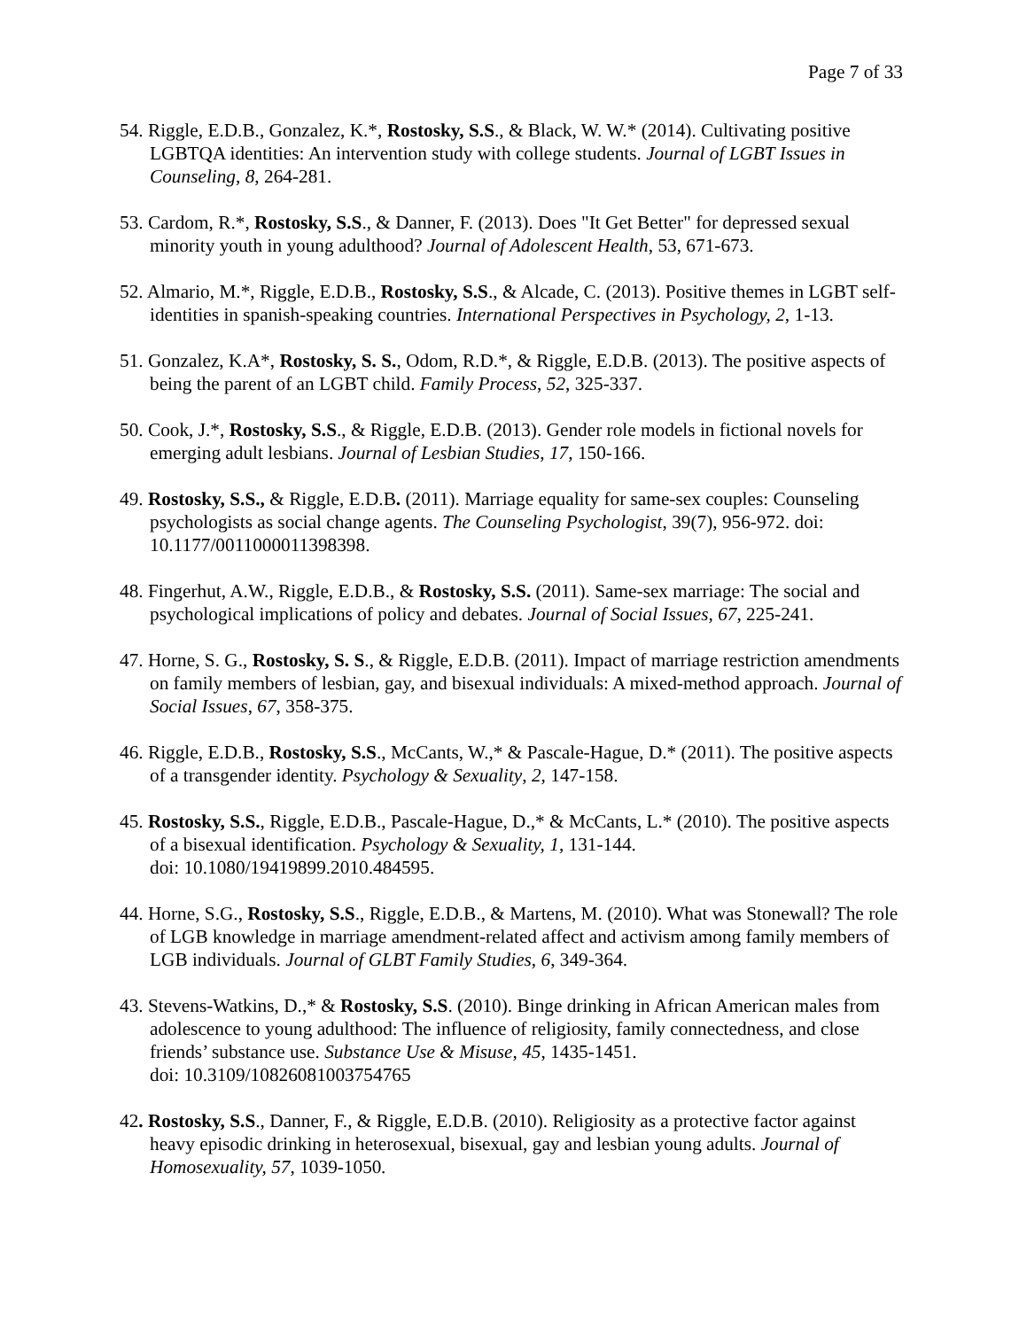Page 7 of 33
54. Riggle, E.D.B., Gonzalez, K.*, Rostosky, S.S., & Black, W. W.* (2014). Cultivating positive LGBTQA identities: An intervention study with college students. Journal of LGBT Issues in Counseling, 8, 264-281.
53. Cardom, R.*, Rostosky, S.S., & Danner, F. (2013). Does "It Get Better" for depressed sexual minority youth in young adulthood? Journal of Adolescent Health, 53, 671-673.
52. Almario, M.*, Riggle, E.D.B., Rostosky, S.S., & Alcade, C. (2013). Positive themes in LGBT self-identities in spanish-speaking countries. International Perspectives in Psychology, 2, 1-13.
51. Gonzalez, K.A*, Rostosky, S. S., Odom, R.D.*, & Riggle, E.D.B. (2013). The positive aspects of being the parent of an LGBT child. Family Process, 52, 325-337.
50. Cook, J.*, Rostosky, S.S., & Riggle, E.D.B. (2013). Gender role models in fictional novels for emerging adult lesbians. Journal of Lesbian Studies, 17, 150-166.
49. Rostosky, S.S., & Riggle, E.D.B. (2011). Marriage equality for same-sex couples: Counseling psychologists as social change agents. The Counseling Psychologist, 39(7), 956-972. doi: 10.1177/0011000011398398.
48. Fingerhut, A.W., Riggle, E.D.B., & Rostosky, S.S. (2011). Same-sex marriage: The social and psychological implications of policy and debates. Journal of Social Issues, 67, 225-241.
47. Horne, S. G., Rostosky, S. S., & Riggle, E.D.B. (2011). Impact of marriage restriction amendments on family members of lesbian, gay, and bisexual individuals: A mixed-method approach. Journal of Social Issues, 67, 358-375.
46. Riggle, E.D.B., Rostosky, S.S., McCants, W.,* & Pascale-Hague, D.* (2011). The positive aspects of a transgender identity. Psychology & Sexuality, 2, 147-158.
45. Rostosky, S.S., Riggle, E.D.B., Pascale-Hague, D.,* & McCants, L.* (2010). The positive aspects of a bisexual identification. Psychology & Sexuality, 1, 131-144.
doi: 10.1080/19419899.2010.484595.
44. Horne, S.G., Rostosky, S.S., Riggle, E.D.B., & Martens, M. (2010). What was Stonewall? The role of LGB knowledge in marriage amendment-related affect and activism among family members of LGB individuals. Journal of GLBT Family Studies, 6, 349-364.
43. Stevens-Watkins, D.,* & Rostosky, S.S. (2010). Binge drinking in African American males from adolescence to young adulthood: The influence of religiosity, family connectedness, and close friends’ substance use. Substance Use & Misuse, 45, 1435-1451.
doi: 10.3109/10826081003754765
42. Rostosky, S.S., Danner, F., & Riggle, E.D.B. (2010). Religiosity as a protective factor against heavy episodic drinking in heterosexual, bisexual, gay and lesbian young adults. Journal of Homosexuality, 57, 1039-1050.